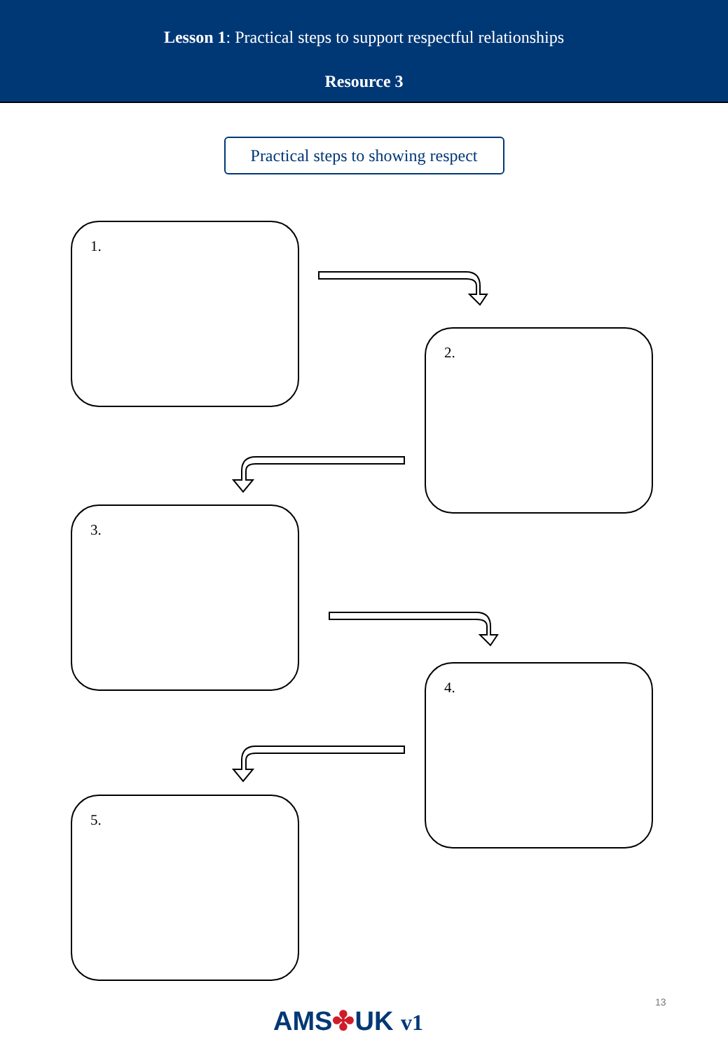Lesson 1: Practical steps to support respectful relationships
Resource 3
Practical steps to showing respect
1.
2.
3.
4.
5.
13
AMS✤UK v1